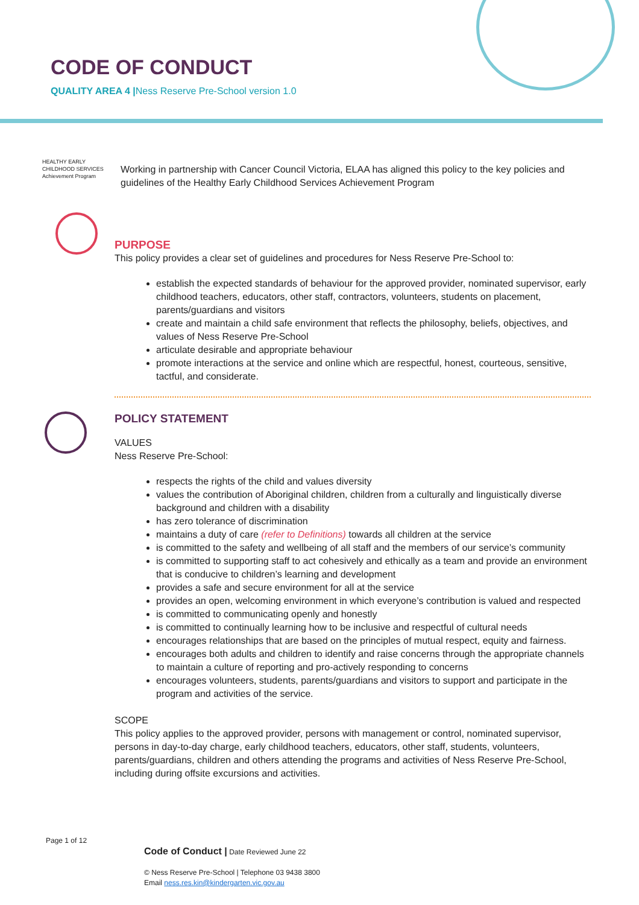CODE OF CONDUCT
QUALITY AREA 4 |Ness Reserve Pre-School version 1.0
HEALTHY EARLY CHILDHOOD SERVICES Achievement Program
Working in partnership with Cancer Council Victoria, ELAA has aligned this policy to the key policies and guidelines of the Healthy Early Childhood Services Achievement Program
PURPOSE
This policy provides a clear set of guidelines and procedures for Ness Reserve Pre-School to:
establish the expected standards of behaviour for the approved provider, nominated supervisor, early childhood teachers, educators, other staff, contractors, volunteers, students on placement, parents/guardians and visitors
create and maintain a child safe environment that reflects the philosophy, beliefs, objectives, and values of Ness Reserve Pre-School
articulate desirable and appropriate behaviour
promote interactions at the service and online which are respectful, honest, courteous, sensitive, tactful, and considerate.
POLICY STATEMENT
VALUES
Ness Reserve Pre-School:
respects the rights of the child and values diversity
values the contribution of Aboriginal children, children from a culturally and linguistically diverse background and children with a disability
has zero tolerance of discrimination
maintains a duty of care (refer to Definitions) towards all children at the service
is committed to the safety and wellbeing of all staff and the members of our service’s community
is committed to supporting staff to act cohesively and ethically as a team and provide an environment that is conducive to children’s learning and development
provides a safe and secure environment for all at the service
provides an open, welcoming environment in which everyone’s contribution is valued and respected
is committed to communicating openly and honestly
is committed to continually learning how to be inclusive and respectful of cultural needs
encourages relationships that are based on the principles of mutual respect, equity and fairness.
encourages both adults and children to identify and raise concerns through the appropriate channels to maintain a culture of reporting and pro-actively responding to concerns
encourages volunteers, students, parents/guardians and visitors to support and participate in the program and activities of the service.
SCOPE
This policy applies to the approved provider, persons with management or control, nominated supervisor, persons in day-to-day charge, early childhood teachers, educators, other staff, students, volunteers, parents/guardians, children and others attending the programs and activities of Ness Reserve Pre-School, including during offsite excursions and activities.
Page 1 of 12
Code of Conduct | Date Reviewed June 22
© Ness Reserve Pre-School | Telephone 03 9438 3800
Email ness.res.kin@kindergarten.vic.gov.au